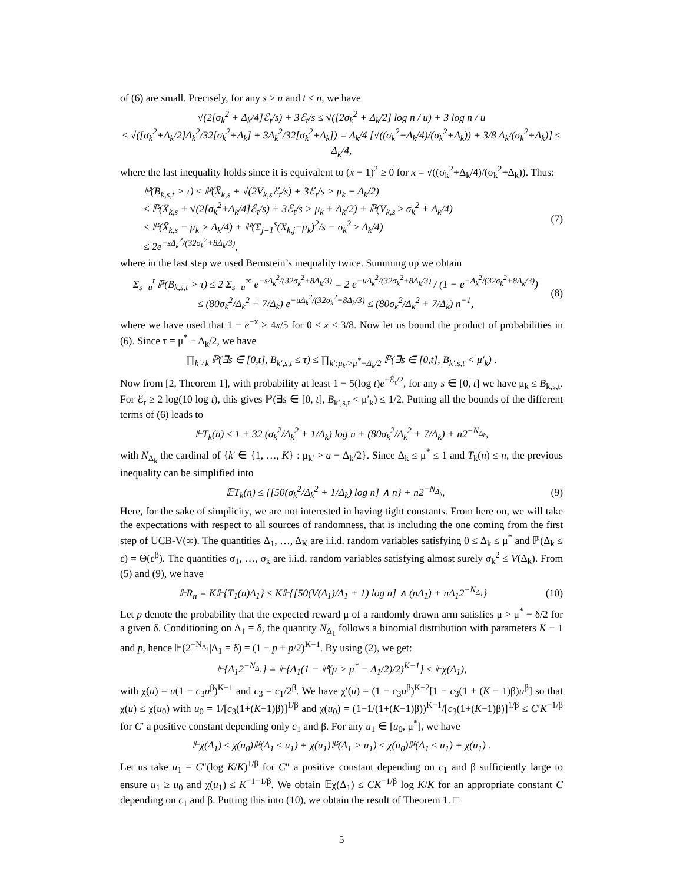of (6) are small. Precisely, for any s ≥ u and t ≤ n, we have
√(2[σ<sub>k</sub><sup>2</sup> + Δ<sub>k</sub>/4]ℰ<sub>t</sub>/s) + 3ℰ<sub>t</sub>/s ≤ √([2σ<sub>k</sub><sup>2</sup> + Δ<sub>k</sub>/2] log n / u) + 3 log n / u
≤ √([σ<sub>k</sub><sup>2</sup>+Δ<sub>k</sub>/2]Δ<sub>k</sub><sup>2</sup>/32[σ<sub>k</sub><sup>2</sup>+Δ<sub>k</sub>] + 3Δ<sub>k</sub><sup>2</sup>/32[σ<sub>k</sub><sup>2</sup>+Δ<sub>k</sub>]) = Δ<sub>k</sub>/4 [√((σ<sub>k</sub><sup>2</sup>+Δ<sub>k</sub>/4)/(σ<sub>k</sub><sup>2</sup>+Δ<sub>k</sub>)) + 3/8 Δ<sub>k</sub>/(σ<sub>k</sub><sup>2</sup>+Δ<sub>k</sub>)] ≤ Δ<sub>k</sub>/4,
where the last inequality holds since it is equivalent to (x − 1)<sup>2</sup> ≥ 0 for x = √((σ<sub>k</sub><sup>2</sup>+Δ<sub>k</sub>/4)/(σ<sub>k</sub><sup>2</sup>+Δ<sub>k</sub>)). Thus:
ℙ(B<sub>k,s,t</sub> > τ) ≤ ℙ(X̄<sub>k,s</sub> + √(2V<sub>k,s</sub>ℰ<sub>t</sub>/s) + 3ℰ<sub>t</sub>/s > μ<sub>k</sub> + Δ<sub>k</sub>/2)
≤ ℙ(X̄<sub>k,s</sub> + √(2[σ<sub>k</sub><sup>2</sup>+Δ<sub>k</sub>/4]ℰ<sub>t</sub>/s) + 3ℰ<sub>t</sub>/s > μ<sub>k</sub> + Δ<sub>k</sub>/2) + ℙ(V<sub>k,s</sub> ≥ σ<sub>k</sub><sup>2</sup> + Δ<sub>k</sub>/4)
≤ ℙ(X̄<sub>k,s</sub> − μ<sub>k</sub> > Δ<sub>k</sub>/4) + ℙ(Σ<sub>j=1</sub><sup>s</sup>(X<sub>k,j</sub>−μ<sub>k</sub>)<sup>2</sup>/s − σ<sub>k</sub><sup>2</sup> ≥ Δ<sub>k</sub>/4)
≤ 2e<sup>−sΔ<sub>k</sub><sup>2</sup>/(32σ<sub>k</sub><sup>2</sup>+8Δ<sub>k</sub>/3)</sup>,
(7)
where in the last step we used Bernstein’s inequality twice. Summing up we obtain
Σ<sub>s=u</sub><sup>t</sup> ℙ(B<sub>k,s,t</sub> > τ) ≤ 2 Σ<sub>s=u</sub><sup>∞</sup> e<sup>−sΔ<sub>k</sub><sup>2</sup>/(32σ<sub>k</sub><sup>2</sup>+8Δ<sub>k</sub>/3)</sup> = 2 e<sup>−uΔ<sub>k</sub><sup>2</sup>/(32σ<sub>k</sub><sup>2</sup>+8Δ<sub>k</sub>/3)</sup> / (1 − e<sup>−Δ<sub>k</sub><sup>2</sup>/(32σ<sub>k</sub><sup>2</sup>+8Δ<sub>k</sub>/3)</sup>)
≤ (80σ<sub>k</sub><sup>2</sup>/Δ<sub>k</sub><sup>2</sup> + 7/Δ<sub>k</sub>) e<sup>−uΔ<sub>k</sub><sup>2</sup>/(32σ<sub>k</sub><sup>2</sup>+8Δ<sub>k</sub>/3)</sup> ≤ (80σ<sub>k</sub><sup>2</sup>/Δ<sub>k</sub><sup>2</sup> + 7/Δ<sub>k</sub>) n<sup>−1</sup>,
(8)
where we have used that 1 − e<sup>−x</sup> ≥ 4x/5 for 0 ≤ x ≤ 3/8. Now let us bound the product of probabilities in (6). Since τ = μ<sup>*</sup> − Δ<sub>k</sub>/2, we have
∏<sub>k′≠k</sub> ℙ(∃s ∈ [0,t], B<sub>k′,s,t</sub> ≤ τ) ≤ ∏<sub>k′:μ<sub>k′</sub>>μ<sup>*</sup>−Δ<sub>k</sub>/2</sub> ℙ(∃s ∈ [0,t], B<sub>k′,s,t</sub> < μ′<sub>k</sub>) .
Now from [2, Theorem 1], with probability at least 1 − 5(log t)e<sup>−ℰ<sub>t</sub>/2</sup>, for any s ∈ [0, t] we have μ<sub>k</sub> ≤ B<sub>k,s,t</sub>. For ℰ<sub>t</sub> ≥ 2 log(10 log t), this gives ℙ(∃s ∈ [0, t], B<sub>k′,s,t</sub> < μ′<sub>k</sub>) ≤ 1/2. Putting all the bounds of the different terms of (6) leads to
𝔼T<sub>k</sub>(n) ≤ 1 + 32 (σ<sub>k</sub><sup>2</sup>/Δ<sub>k</sub><sup>2</sup> + 1/Δ<sub>k</sub>) log n + (80σ<sub>k</sub><sup>2</sup>/Δ<sub>k</sub><sup>2</sup> + 7/Δ<sub>k</sub>) + n2<sup>−N<sub>Δ<sub>k</sub></sub></sup>,
with N<sub>Δ<sub>k</sub></sub> the cardinal of {k′ ∈ {1, …, K} : μ<sub>k′</sub> > a − Δ<sub>k</sub>/2}. Since Δ<sub>k</sub> ≤ μ<sup>*</sup> ≤ 1 and T<sub>k</sub>(n) ≤ n, the previous inequality can be simplified into
𝔼T<sub>k</sub>(n) ≤ {[50(σ<sub>k</sub><sup>2</sup>/Δ<sub>k</sub><sup>2</sup> + 1/Δ<sub>k</sub>) log n] ∧ n} + n2<sup>−N<sub>Δ<sub>k</sub></sub></sup>,
(9)
Here, for the sake of simplicity, we are not interested in having tight constants. From here on, we will take the expectations with respect to all sources of randomness, that is including the one coming from the first step of UCB-V(∞). The quantities Δ<sub>1</sub>, …, Δ<sub>K</sub> are i.i.d. random variables satisfying 0 ≤ Δ<sub>k</sub> ≤ μ<sup>*</sup> and ℙ(Δ<sub>k</sub> ≤ ε) = Θ(ε<sup>β</sup>). The quantities σ<sub>1</sub>, …, σ<sub>k</sub> are i.i.d. random variables satisfying almost surely σ<sub>k</sub><sup>2</sup> ≤ V(Δ<sub>k</sub>). From (5) and (9), we have
𝔼R<sub>n</sub> = K𝔼{T<sub>1</sub>(n)Δ<sub>1</sub>} ≤ K𝔼{[50(V(Δ<sub>1</sub>)/Δ<sub>1</sub> + 1) log n] ∧ (nΔ<sub>1</sub>) + nΔ<sub>1</sub>2<sup>−N<sub>Δ<sub>1</sub></sub></sup>}
(10)
Let p denote the probability that the expected reward μ of a randomly drawn arm satisfies μ > μ<sup>*</sup> − δ/2 for a given δ. Conditioning on Δ<sub>1</sub> = δ, the quantity N<sub>Δ<sub>1</sub></sub> follows a binomial distribution with parameters K − 1 and p, hence 𝔼(2<sup>−N<sub>Δ<sub>1</sub></sub></sup>|Δ<sub>1</sub> = δ) = (1 − p + p/2)<sup>K−1</sup>. By using (2), we get:
𝔼{Δ<sub>1</sub>2<sup>−N<sub>Δ<sub>1</sub></sub></sup>} = 𝔼{Δ<sub>1</sub>(1 − ℙ(μ > μ<sup>*</sup> − Δ<sub>1</sub>/2)/2)<sup>K−1</sup>} ≤ 𝔼χ(Δ<sub>1</sub>),
with χ(u) = u(1 − c<sub>3</sub>u<sup>β</sup>)<sup>K−1</sup> and c<sub>3</sub> = c<sub>1</sub>/2<sup>β</sup>. We have χ′(u) = (1 − c<sub>3</sub>u<sup>β</sup>)<sup>K−2</sup>[1 − c<sub>3</sub>(1 + (K − 1)β)u<sup>β</sup>] so that χ(u) ≤ χ(u<sub>0</sub>) with u<sub>0</sub> = 1/[c<sub>3</sub>(1+(K−1)β)]<sup>1/β</sup> and χ(u<sub>0</sub>) = (1−1/(1+(K−1)β))<sup>K−1</sup>/[c<sub>3</sub>(1+(K−1)β)]<sup>1/β</sup> ≤ C′K<sup>−1/β</sup> for C′ a positive constant depending only c<sub>1</sub> and β. For any u<sub>1</sub> ∈ [u<sub>0</sub>, μ<sup>*</sup>], we have
𝔼χ(Δ<sub>1</sub>) ≤ χ(u<sub>0</sub>)ℙ(Δ<sub>1</sub> ≤ u<sub>1</sub>) + χ(u<sub>1</sub>)ℙ(Δ<sub>1</sub> > u<sub>1</sub>) ≤ χ(u<sub>0</sub>)ℙ(Δ<sub>1</sub> ≤ u<sub>1</sub>) + χ(u<sub>1</sub>) .
Let us take u<sub>1</sub> = C″(log K/K)<sup>1/β</sup> for C″ a positive constant depending on c<sub>1</sub> and β sufficiently large to ensure u<sub>1</sub> ≥ u<sub>0</sub> and χ(u<sub>1</sub>) ≤ K<sup>−1−1/β</sup>. We obtain 𝔼χ(Δ<sub>1</sub>) ≤ CK<sup>−1/β</sup> log K/K for an appropriate constant C depending on c<sub>1</sub> and β. Putting this into (10), we obtain the result of Theorem 1. □
5